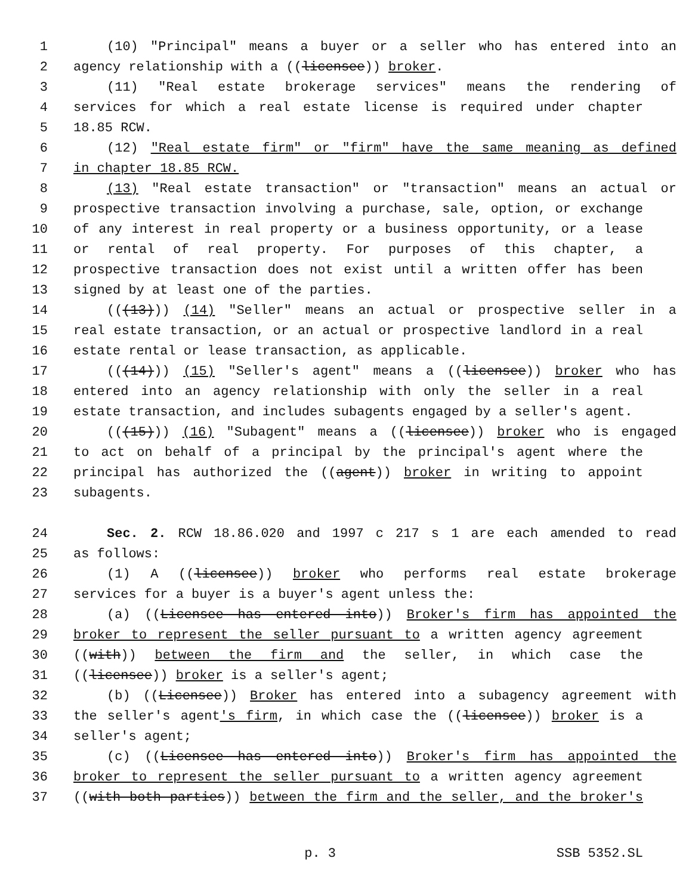1 (10) "Principal" means a buyer or a seller who has entered into an
2 agency relationship with a ((licensee)) broker.
3 (11) "Real estate brokerage services" means the rendering of
4 services for which a real estate license is required under chapter
5 18.85 RCW.
6 (12) "Real estate firm" or "firm" have the same meaning as defined
7 in chapter 18.85 RCW.
8 (13) "Real estate transaction" or "transaction" means an actual or
9 prospective transaction involving a purchase, sale, option, or exchange
10 of any interest in real property or a business opportunity, or a lease
11 or rental of real property. For purposes of this chapter, a
12 prospective transaction does not exist until a written offer has been
13 signed by at least one of the parties.
14 (((13))) (14) "Seller" means an actual or prospective seller in a
15 real estate transaction, or an actual or prospective landlord in a real
16 estate rental or lease transaction, as applicable.
17 (((14))) (15) "Seller's agent" means a ((licensee)) broker who has
18 entered into an agency relationship with only the seller in a real
19 estate transaction, and includes subagents engaged by a seller's agent.
20 (((15))) (16) "Subagent" means a ((licensee)) broker who is engaged
21 to act on behalf of a principal by the principal's agent where the
22 principal has authorized the ((agent)) broker in writing to appoint
23 subagents.
24 Sec. 2. RCW 18.86.020 and 1997 c 217 s 1 are each amended to read
25 as follows:
26 (1) A ((licensee)) broker who performs real estate brokerage
27 services for a buyer is a buyer's agent unless the:
28 (a) ((Licensee has entered into)) Broker's firm has appointed the
29 broker to represent the seller pursuant to a written agency agreement
30 ((with)) between the firm and the seller, in which case the
31 ((licensee)) broker is a seller's agent;
32 (b) ((Licensee)) Broker has entered into a subagency agreement with
33 the seller's agent's firm, in which case the ((licensee)) broker is a
34 seller's agent;
35 (c) ((Licensee has entered into)) Broker's firm has appointed the
36 broker to represent the seller pursuant to a written agency agreement
37 ((with both parties)) between the firm and the seller, and the broker's
p. 3 SSB 5352.SL